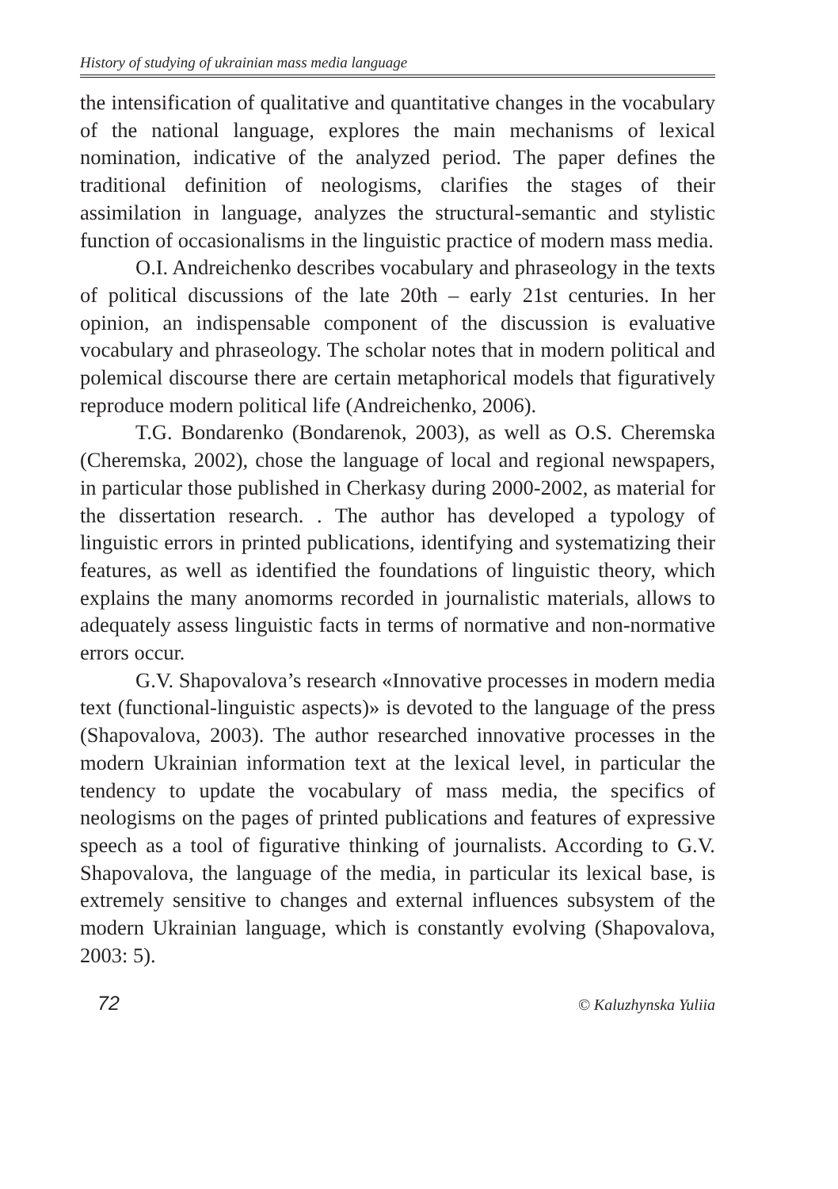History of studying of ukrainian mass media language
the intensification of qualitative and quantitative changes in the vocabulary of the national language, explores the main mechanisms of lexical nomination, indicative of the analyzed period. The paper defines the traditional definition of neologisms, clarifies the stages of their assimilation in language, analyzes the structural-semantic and stylistic function of occasionalisms in the linguistic practice of modern mass media.
O.I. Andreichenko describes vocabulary and phraseology in the texts of political discussions of the late 20th – early 21st centuries. In her opinion, an indispensable component of the discussion is evaluative vocabulary and phraseology. The scholar notes that in modern political and polemical discourse there are certain metaphorical models that figuratively reproduce modern political life (Andreichenko, 2006).
T.G. Bondarenko (Bondarenok, 2003), as well as O.S. Cheremska (Cheremska, 2002), chose the language of local and regional newspapers, in particular those published in Cherkasy during 2000-2002, as material for the dissertation research. . The author has developed a typology of linguistic errors in printed publications, identifying and systematizing their features, as well as identified the foundations of linguistic theory, which explains the many anomorms recorded in journalistic materials, allows to adequately assess linguistic facts in terms of normative and non-normative errors occur.
G.V. Shapovalova’s research «Innovative processes in modern media text (functional-linguistic aspects)» is devoted to the language of the press (Shapovalova, 2003). The author researched innovative processes in the modern Ukrainian information text at the lexical level, in particular the tendency to update the vocabulary of mass media, the specifics of neologisms on the pages of printed publications and features of expressive speech as a tool of figurative thinking of journalists. According to G.V. Shapovalova, the language of the media, in particular its lexical base, is extremely sensitive to changes and external influences subsystem of the modern Ukrainian language, which is constantly evolving (Shapovalova, 2003: 5).
72 © Kaluzhynska Yuliia